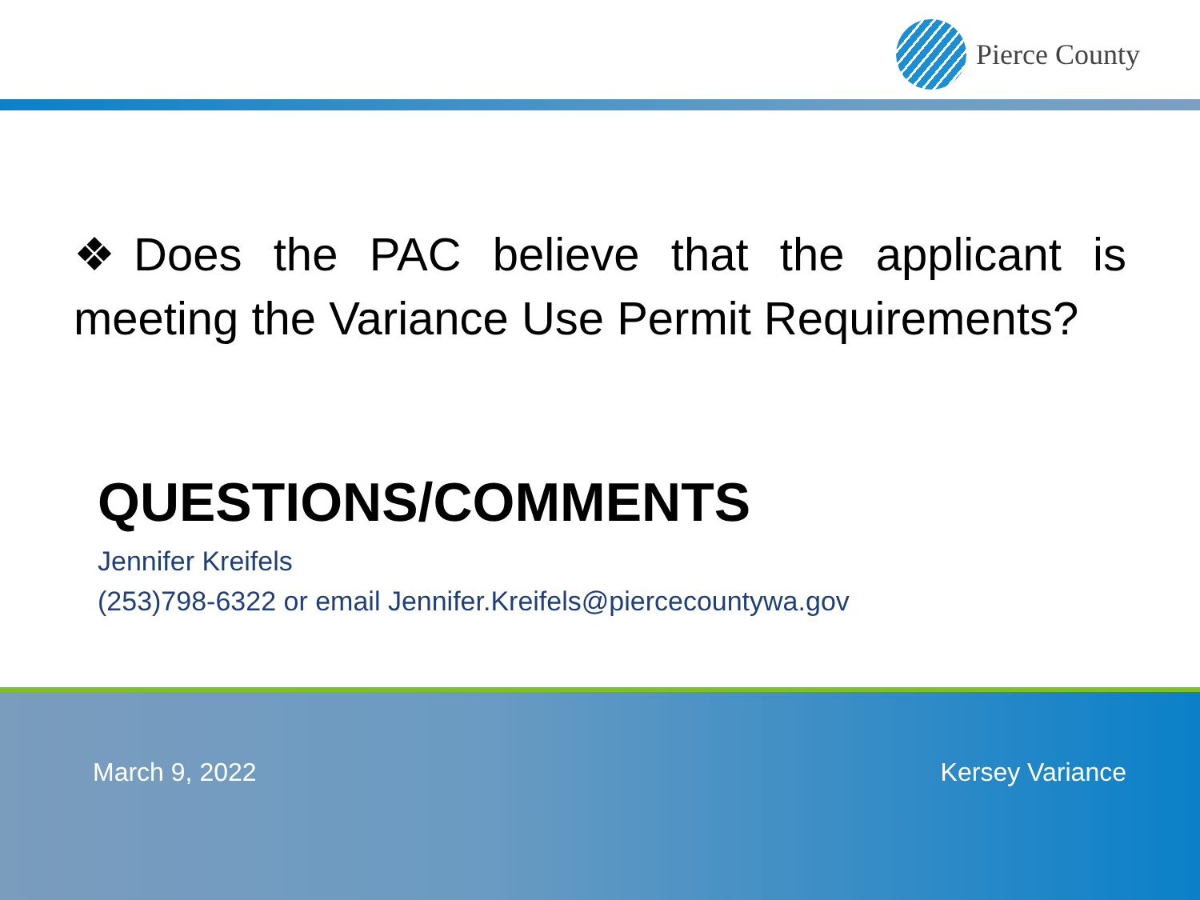Pierce County
❖Does the PAC believe that the applicant is meeting the Variance Use Permit Requirements?
QUESTIONS/COMMENTS
Jennifer Kreifels
(253)798-6322 or email Jennifer.Kreifels@piercecountywa.gov
March 9, 2022 Kersey Variance